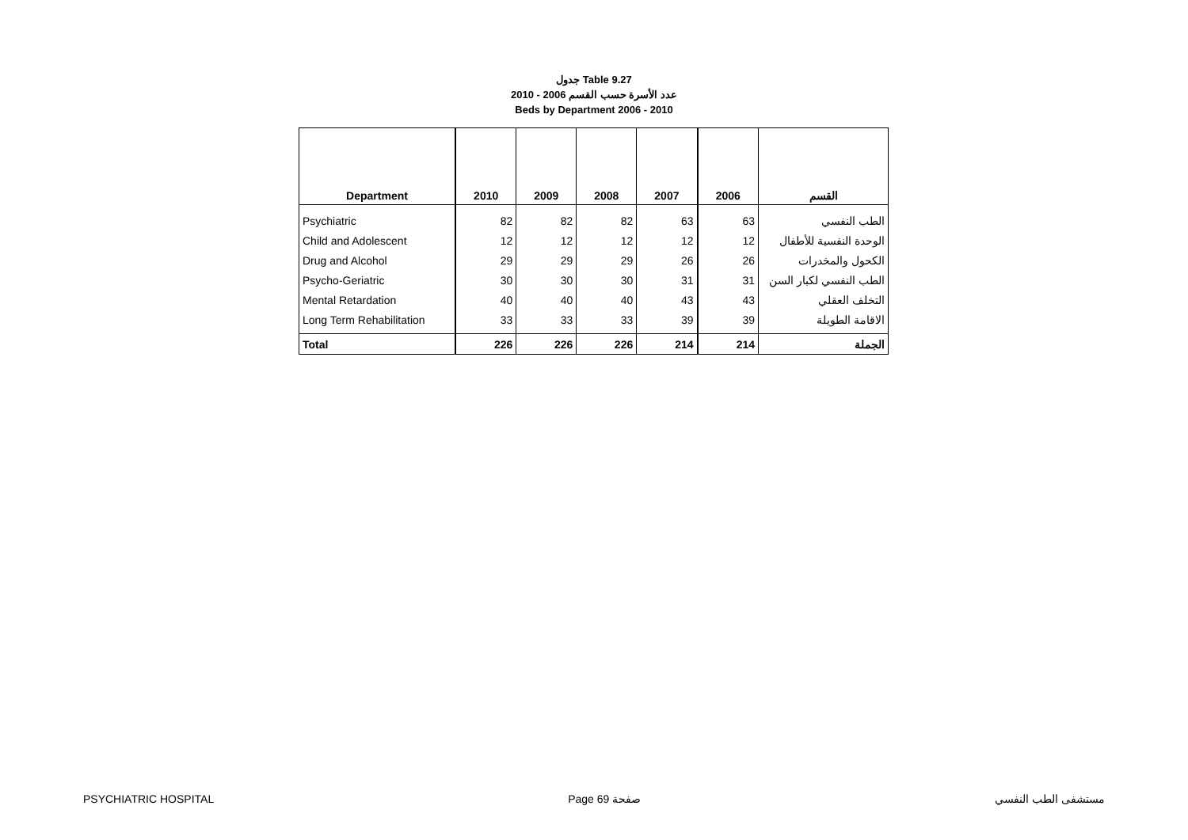جدول Table 9.27
عدد الأسرة حسب القسم 2006 - 2010
Beds by Department 2006 - 2010
| Department | 2010 | 2009 | 2008 | 2007 | 2006 | القسم |
| --- | --- | --- | --- | --- | --- | --- |
| Psychiatric | 82 | 82 | 82 | 63 | 63 | الطب النفسي |
| Child and Adolescent | 12 | 12 | 12 | 12 | 12 | الوحدة النفسية للأطفال |
| Drug and Alcohol | 29 | 29 | 29 | 26 | 26 | الكحول والمخدرات |
| Psycho-Geriatric | 30 | 30 | 30 | 31 | 31 | الطب النفسي لكبار السن |
| Mental Retardation | 40 | 40 | 40 | 43 | 43 | التخلف العقلي |
| Long Term Rehabilitation | 33 | 33 | 33 | 39 | 39 | الاقامة الطويلة |
| Total | 226 | 226 | 226 | 214 | 214 | الجملة |
PSYCHIATRIC HOSPITAL Page 69 صفحة مستشفى الطب النفسي